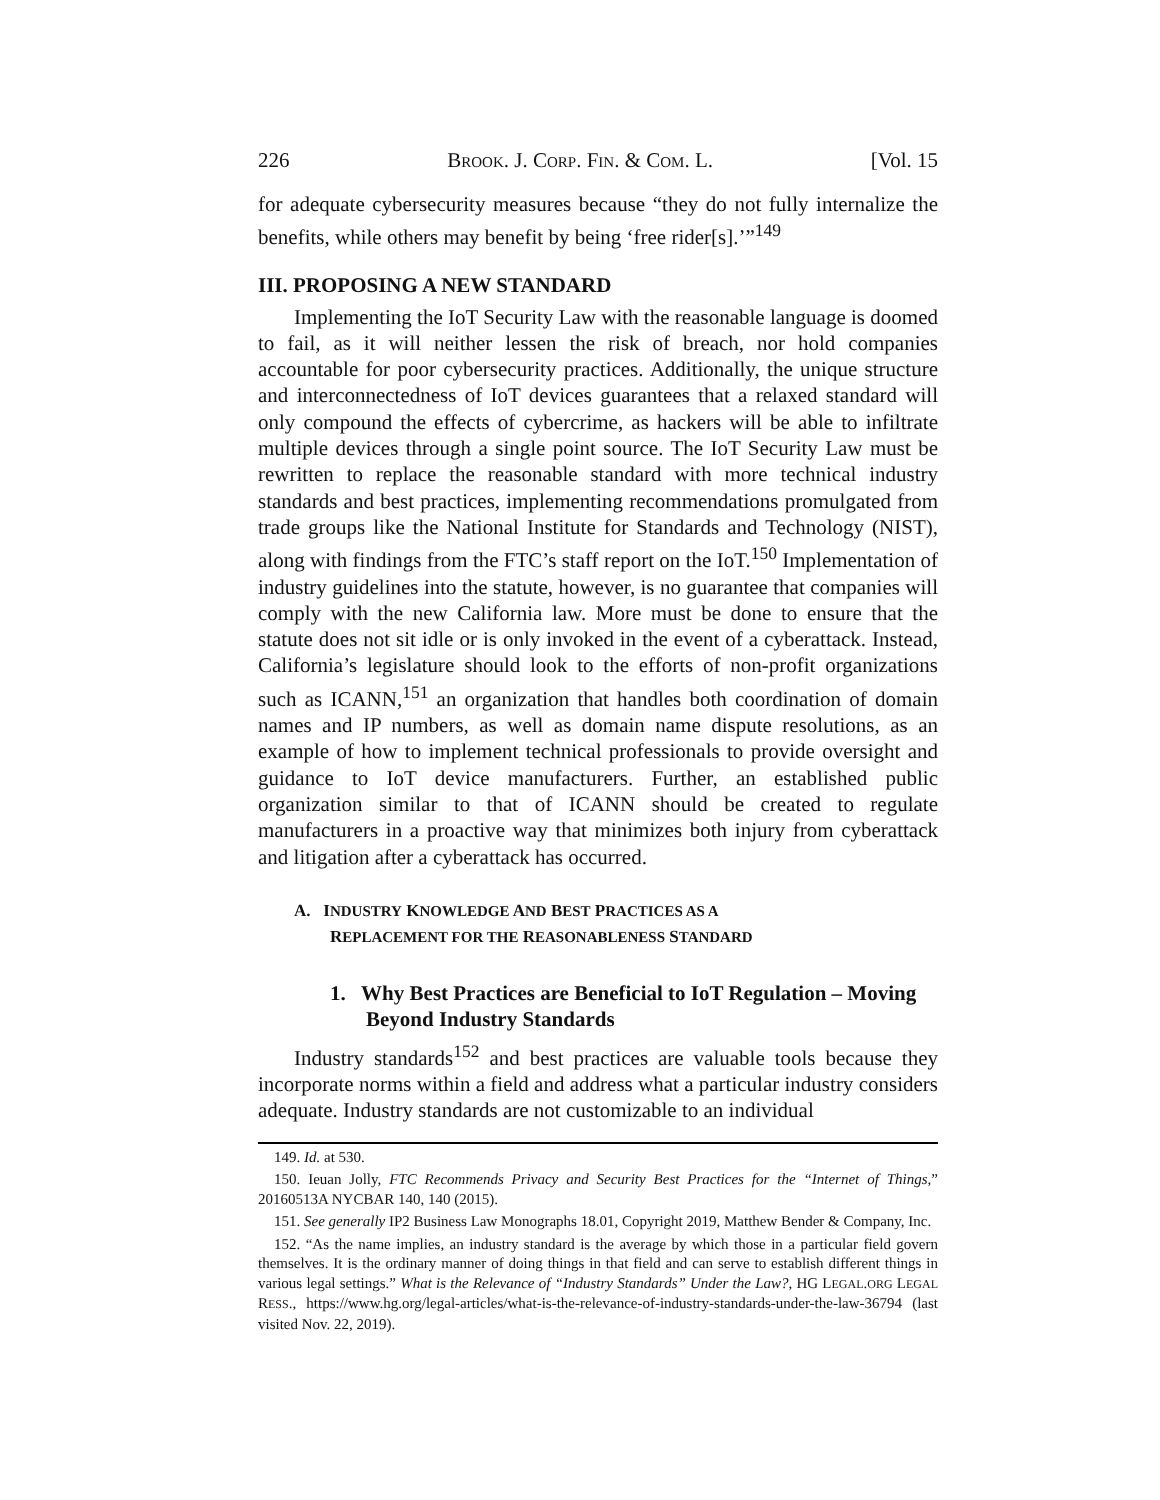226 BROOK. J. CORP. FIN. & COM. L. [Vol. 15
for adequate cybersecurity measures because “they do not fully internalize the benefits, while others may benefit by being ‘free rider[s].’”<sup>149</sup>
III. PROPOSING A NEW STANDARD
Implementing the IoT Security Law with the reasonable language is doomed to fail, as it will neither lessen the risk of breach, nor hold companies accountable for poor cybersecurity practices. Additionally, the unique structure and interconnectedness of IoT devices guarantees that a relaxed standard will only compound the effects of cybercrime, as hackers will be able to infiltrate multiple devices through a single point source. The IoT Security Law must be rewritten to replace the reasonable standard with more technical industry standards and best practices, implementing recommendations promulgated from trade groups like the National Institute for Standards and Technology (NIST), along with findings from the FTC’s staff report on the IoT.<sup>150</sup> Implementation of industry guidelines into the statute, however, is no guarantee that companies will comply with the new California law. More must be done to ensure that the statute does not sit idle or is only invoked in the event of a cyberattack. Instead, California’s legislature should look to the efforts of non-profit organizations such as ICANN,<sup>151</sup> an organization that handles both coordination of domain names and IP numbers, as well as domain name dispute resolutions, as an example of how to implement technical professionals to provide oversight and guidance to IoT device manufacturers. Further, an established public organization similar to that of ICANN should be created to regulate manufacturers in a proactive way that minimizes both injury from cyberattack and litigation after a cyberattack has occurred.
A. INDUSTRY KNOWLEDGE AND BEST PRACTICES AS A
REPLACEMENT FOR THE REASONABLENESS STANDARD
1. Why Best Practices are Beneficial to IoT Regulation – Moving Beyond Industry Standards
Industry standards<sup>152</sup> and best practices are valuable tools because they incorporate norms within a field and address what a particular industry considers adequate. Industry standards are not customizable to an individual
149. Id. at 530.
150. Ieuan Jolly, FTC Recommends Privacy and Security Best Practices for the “Internet of Things,” 20160513A NYCBAR 140, 140 (2015).
151. See generally IP2 Business Law Monographs 18.01, Copyright 2019, Matthew Bender & Company, Inc.
152. “As the name implies, an industry standard is the average by which those in a particular field govern themselves. It is the ordinary manner of doing things in that field and can serve to establish different things in various legal settings.” What is the Relevance of “Industry Standards” Under the Law?, HG L EGAL. ORG L EGAL R ESS., https://www.hg.org/legal-articles/what-is-the-relevance-of-industry-standards-under-the-law-36794 (last visited Nov. 22, 2019).